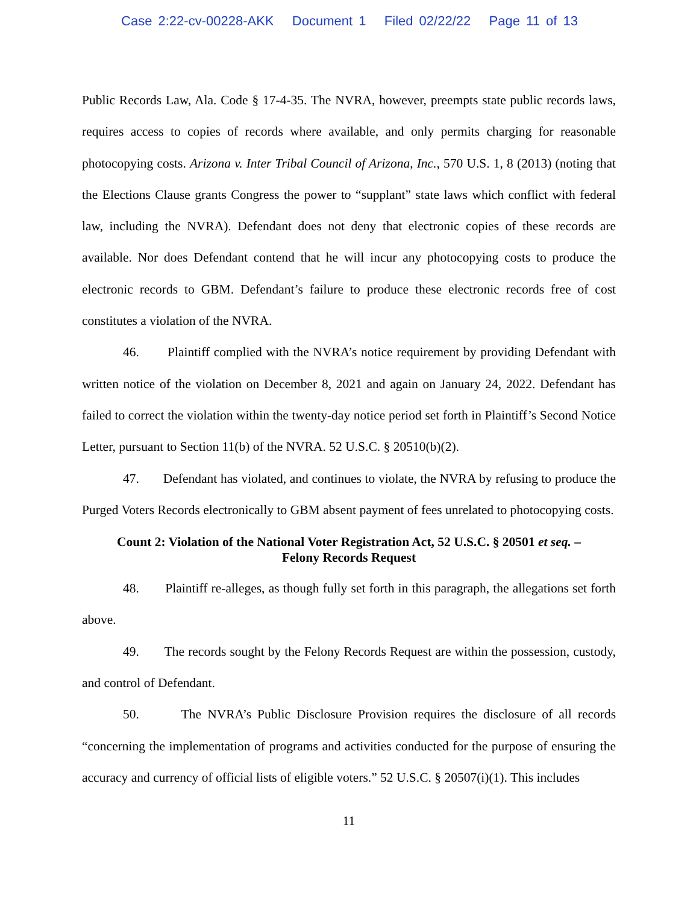Case 2:22-cv-00228-AKK Document 1 Filed 02/22/22 Page 11 of 13
Public Records Law, Ala. Code § 17-4-35. The NVRA, however, preempts state public records laws, requires access to copies of records where available, and only permits charging for reasonable photocopying costs. Arizona v. Inter Tribal Council of Arizona, Inc., 570 U.S. 1, 8 (2013) (noting that the Elections Clause grants Congress the power to “supplant” state laws which conflict with federal law, including the NVRA). Defendant does not deny that electronic copies of these records are available. Nor does Defendant contend that he will incur any photocopying costs to produce the electronic records to GBM. Defendant’s failure to produce these electronic records free of cost constitutes a violation of the NVRA.
46. Plaintiff complied with the NVRA’s notice requirement by providing Defendant with written notice of the violation on December 8, 2021 and again on January 24, 2022. Defendant has failed to correct the violation within the twenty-day notice period set forth in Plaintiff’s Second Notice Letter, pursuant to Section 11(b) of the NVRA. 52 U.S.C. § 20510(b)(2).
47. Defendant has violated, and continues to violate, the NVRA by refusing to produce the Purged Voters Records electronically to GBM absent payment of fees unrelated to photocopying costs.
Count 2: Violation of the National Voter Registration Act, 52 U.S.C. § 20501 et seq. –
Felony Records Request
48. Plaintiff re-alleges, as though fully set forth in this paragraph, the allegations set forth above.
49. The records sought by the Felony Records Request are within the possession, custody, and control of Defendant.
50. The NVRA’s Public Disclosure Provision requires the disclosure of all records “concerning the implementation of programs and activities conducted for the purpose of ensuring the accuracy and currency of official lists of eligible voters.” 52 U.S.C. § 20507(i)(1). This includes
11